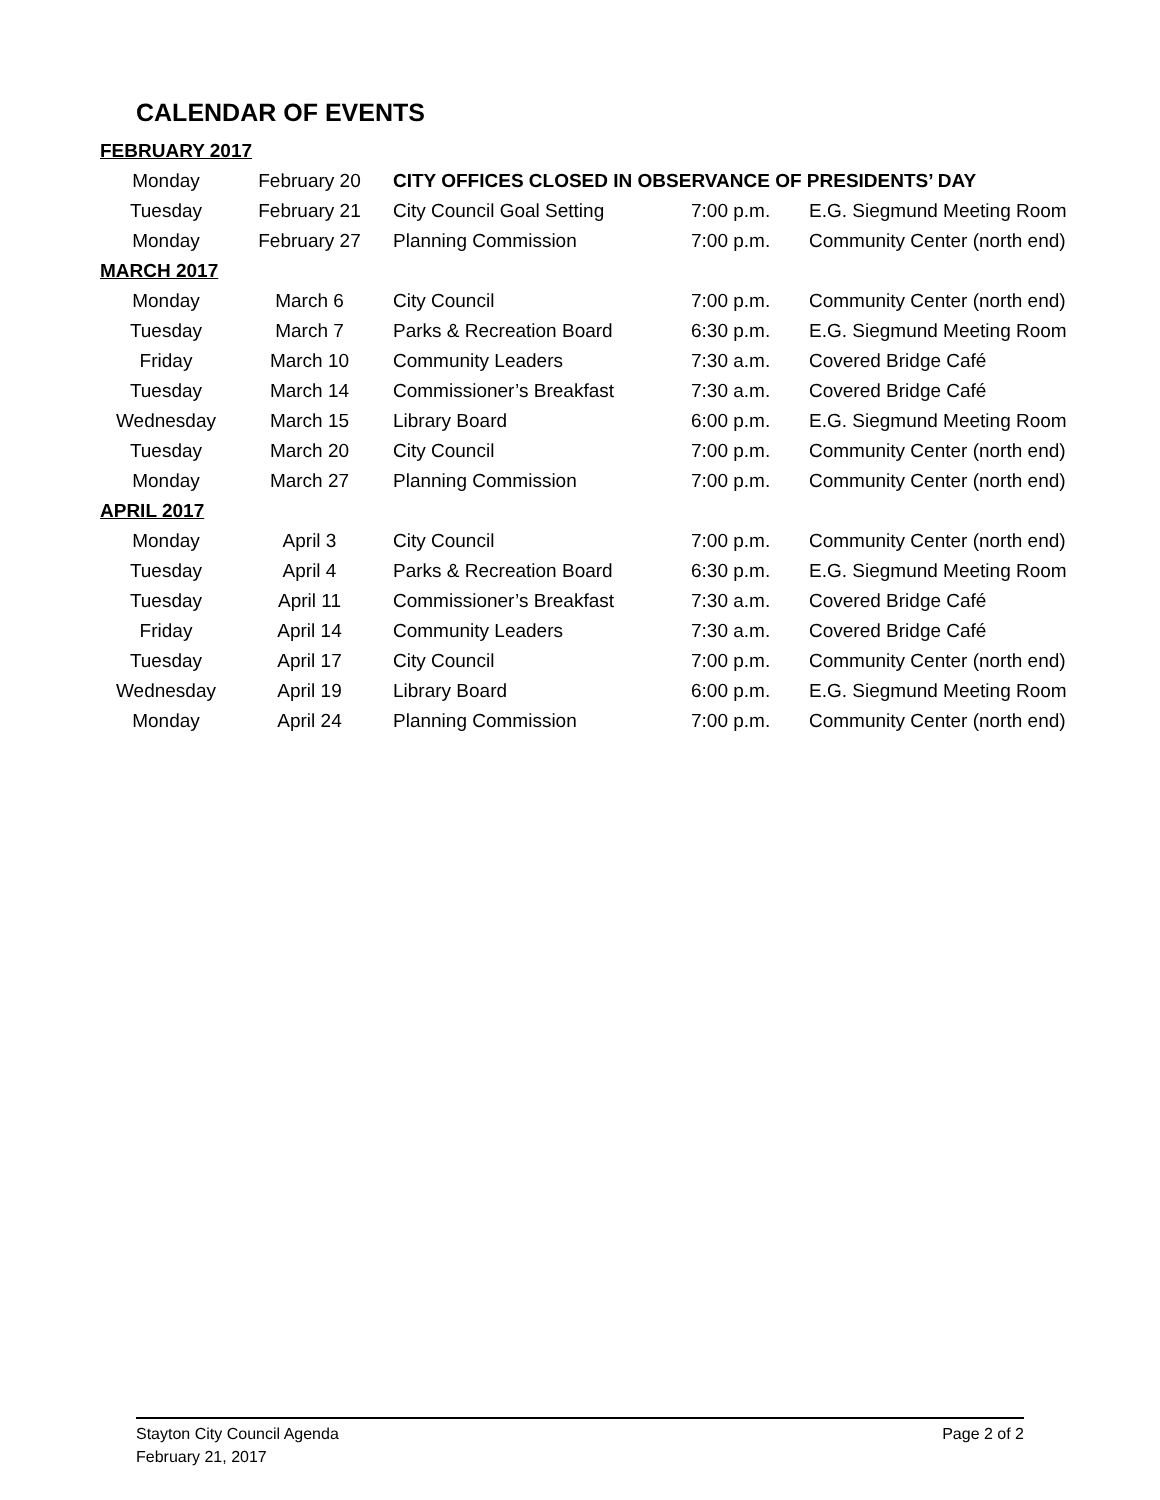CALENDAR OF EVENTS
| FEBRUARY 2017 | | | | |
| Monday | February 20 | CITY OFFICES CLOSED IN OBSERVANCE OF PRESIDENTS’ DAY | | |
| Tuesday | February 21 | City Council Goal Setting | 7:00 p.m. | E.G. Siegmund Meeting Room |
| Monday | February 27 | Planning Commission | 7:00 p.m. | Community Center (north end) |
| MARCH 2017 | | | | |
| Monday | March 6 | City Council | 7:00 p.m. | Community Center (north end) |
| Tuesday | March 7 | Parks & Recreation Board | 6:30 p.m. | E.G. Siegmund Meeting Room |
| Friday | March 10 | Community Leaders | 7:30 a.m. | Covered Bridge Café |
| Tuesday | March 14 | Commissioner’s Breakfast | 7:30 a.m. | Covered Bridge Café |
| Wednesday | March 15 | Library Board | 6:00 p.m. | E.G. Siegmund Meeting Room |
| Tuesday | March 20 | City Council | 7:00 p.m. | Community Center (north end) |
| Monday | March 27 | Planning Commission | 7:00 p.m. | Community Center (north end) |
| APRIL 2017 | | | | |
| Monday | April 3 | City Council | 7:00 p.m. | Community Center (north end) |
| Tuesday | April 4 | Parks & Recreation Board | 6:30 p.m. | E.G. Siegmund Meeting Room |
| Tuesday | April 11 | Commissioner’s Breakfast | 7:30 a.m. | Covered Bridge Café |
| Friday | April 14 | Community Leaders | 7:30 a.m. | Covered Bridge Café |
| Tuesday | April 17 | City Council | 7:00 p.m. | Community Center (north end) |
| Wednesday | April 19 | Library Board | 6:00 p.m. | E.G. Siegmund Meeting Room |
| Monday | April 24 | Planning Commission | 7:00 p.m. | Community Center (north end) |
Page 2 of 2 Stayton City Council Agenda
February 21, 2017